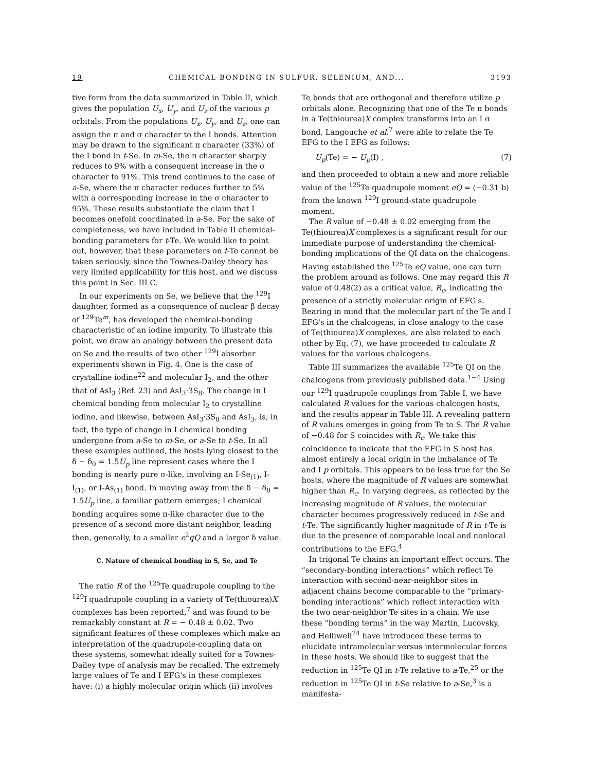19 CHEMICAL BONDING IN SULFUR, SELENIUM, AND... 3193
tive form from the data summarized in Table II, which gives the population U<sub>x</sub>, U<sub>y</sub>, and U<sub>z</sub> of the various p orbitals. From the populations U<sub>x</sub>, U<sub>y</sub>, and U<sub>z</sub>, one can assign the π and σ character to the I bonds. Attention may be drawn to the significant π character (33%) of the I bond in t-Se. In m-Se, the π character sharply reduces to 9% with a consequent increase in the σ character to 91%. This trend continues to the case of a-Se, where the π character reduces further to 5% with a corresponding increase in the σ character to 95%. These results substantiate the claim that I becomes onefold coordinated in a-Se. For the sake of completeness, we have included in Table II chemical-bonding parameters for t-Te. We would like to point out, however, that these parameters on t-Te cannot be taken seriously, since the Townes-Dailey theory has very limited applicability for this host, and we discuss this point in Sec. III C.
In our experiments on Se, we believe that the <sup>129</sup>I daughter, formed as a consequence of nuclear β decay of <sup>129</sup>Te<sup>m</sup>, has developed the chemical-bonding characteristic of an iodine impurity. To illustrate this point, we draw an analogy between the present data on Se and the results of two other <sup>129</sup>I absorber experiments shown in Fig. 4. One is the case of crystalline iodine<sup>22</sup> and molecular I<sub>2</sub>, and the other that of AsI<sub>3</sub> (Ref. 23) and AsI<sub>3</sub>·3S<sub>8</sub>. The change in I chemical bonding from molecular I<sub>2</sub> to crystalline iodine, and likewise, between AsI<sub>3</sub>·3S<sub>8</sub> and AsI<sub>3</sub>, is, in fact, the type of change in I chemical bonding undergone from a-Se to m-Se, or a-Se to t-Se. In all these examples outlined, the hosts lying closest to the δ − δ<sub>0</sub> = 1.5U<sub>p</sub> line represent cases where the I bonding is nearly pure σ-like, involving an I-Se<sub>(1)</sub>, I-I<sub>(1)</sub>, or I-As<sub>(1)</sub> bond. In moving away from the δ − δ<sub>0</sub> = 1.5U<sub>p</sub> line, a familiar pattern emerges; I chemical bonding acquires some π-like character due to the presence of a second more distant neighbor, leading then, generally, to a smaller e<sup>2</sup>qQ and a larger δ value.
C. Nature of chemical bonding in S, Se, and Te
The ratio R of the <sup>125</sup>Te quadrupole coupling to the <sup>129</sup>I quadrupole coupling in a variety of Te(thiourea)X complexes has been reported,<sup>7</sup> and was found to be remarkably constant at R = − 0.48 ± 0.02. Two significant features of these complexes which make an interpretation of the quadrupole-coupling data on these systems, somewhat ideally suited for a Townes-Dailey type of analysis may be recalled. The extremely large values of Te and I EFG's in these complexes have: (i) a highly molecular origin which (ii) involves
Te bonds that are orthogonal and therefore utilize p orbitals alone. Recognizing that one of the Te π bonds in a Te(thiourea)X complex transforms into an I σ bond, Langouche et al.<sup>7</sup> were able to relate the Te EFG to the I EFG as follows:
U<sub>p</sub>(Te) = − U<sub>p</sub>(I) , (7)
and then proceeded to obtain a new and more reliable value of the <sup>125</sup>Te quadrupole moment eQ = (−0.31 b) from the known <sup>129</sup>I ground-state quadrupole moment.
The R value of −0.48 ± 0.02 emerging from the Te(thiourea)X complexes is a significant result for our immediate purpose of understanding the chemical-bonding implications of the QI data on the chalcogens. Having established the <sup>125</sup>Te eQ value, one can turn the problem around as follows. One may regard this R value of 0.48(2) as a critical value, R<sub>c</sub>, indicating the presence of a strictly molecular origin of EFG's. Bearing in mind that the molecular part of the Te and I EFG's in the chalcogens, in close analogy to the case of Te(thiourea)X complexes, are also related to each other by Eq. (7), we have proceeded to calculate R values for the various chalcogens.
Table III summarizes the available <sup>125</sup>Te QI on the chalcogens from previously published data.<sup>1−4</sup> Using our <sup>129</sup>I quadrupole couplings from Table I, we have calculated R values for the various chalcogen hosts, and the results appear in Table III. A revealing pattern of R values emerges in going from Te to S. The R value of −0.48 for S coincides with R<sub>c</sub>. We take this coincidence to indicate that the EFG in S host has almost entirely a local origin in the imbalance of Te and I p orbitals. This appears to be less true for the Se hosts, where the magnitude of R values are somewhat higher than R<sub>c</sub>. In varying degrees, as reflected by the increasing magnitude of R values, the molecular character becomes progressively reduced in t-Se and t-Te. The significantly higher magnitude of R in t-Te is due to the presence of comparable local and nonlocal contributions to the EFG.<sup>4</sup>
In trigonal Te chains an important effect occurs. The “secondary-bonding interactions” which reflect Te interaction with second-near-neighbor sites in adjacent chains become comparable to the “primary-bonding interactions” which reflect interaction with the two near-neighbor Te sites in a chain. We use these “bonding terms” in the way Martin, Lucovsky, and Helliwell<sup>24</sup> have introduced these terms to elucidate intramolecular versus intermolecular forces in these hosts. We should like to suggest that the reduction in <sup>125</sup>Te QI in t-Te relative to a-Te,<sup>25</sup> or the reduction in <sup>125</sup>Te QI in t-Se relative to a-Se,<sup>3</sup> is a manifesta-